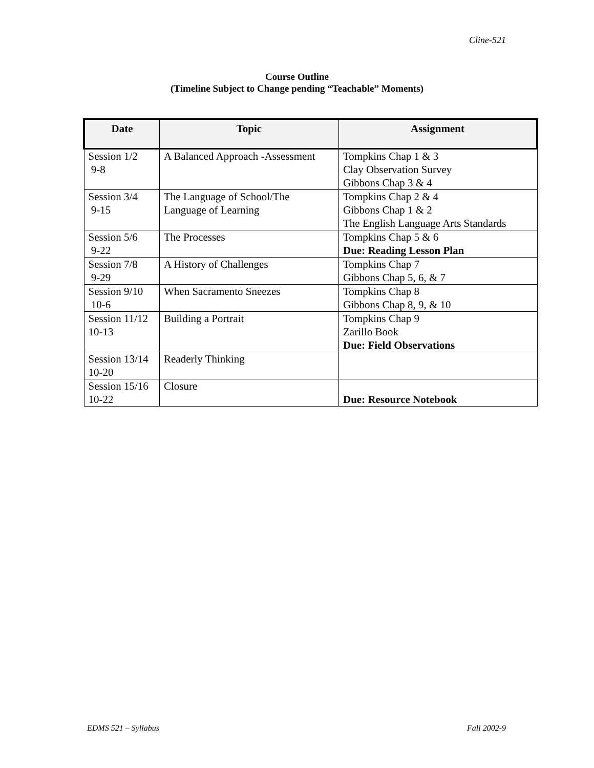Cline-521
Course Outline
(Timeline Subject to Change pending “Teachable” Moments)
| Date | Topic | Assignment |
| --- | --- | --- |
| Session 1/2 9-8 | A Balanced Approach -Assessment | Tompkins Chap 1 & 3 Clay Observation Survey Gibbons Chap 3 & 4 |
| Session 3/4 9-15 | The Language of School/The Language of Learning | Tompkins Chap 2 & 4 Gibbons Chap 1 & 2 The English Language Arts Standards |
| Session 5/6 9-22 | The Processes | Tompkins Chap 5 & 6 Due: Reading Lesson Plan |
| Session 7/8 9-29 | A History of Challenges | Tompkins Chap 7 Gibbons Chap 5, 6, & 7 |
| Session 9/10 10-6 | When Sacramento Sneezes | Tompkins Chap 8 Gibbons Chap 8, 9, & 10 |
| Session 11/12 10-13 | Building a Portrait | Tompkins Chap 9 Zarillo Book Due: Field Observations |
| Session 13/14 10-20 | Readerly Thinking | |
| Session 15/16 10-22 | Closure | Due: Resource Notebook |
EDMS 521 – Syllabus Fall 2002-9